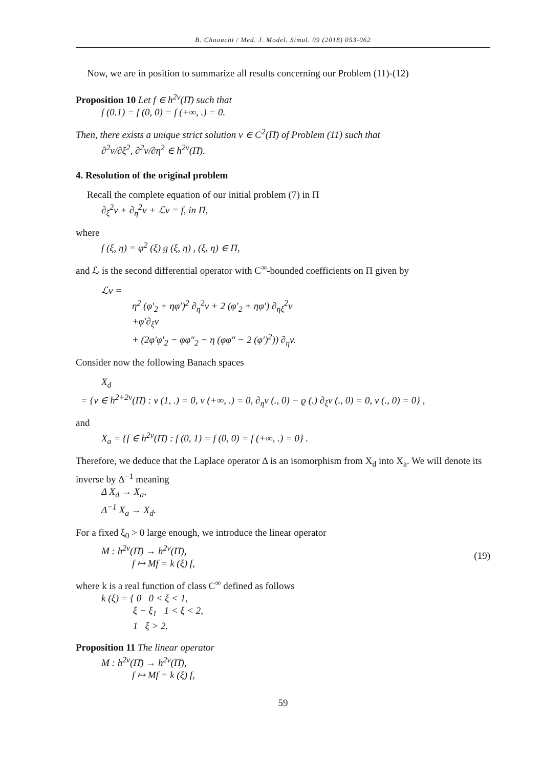B. Chaouchi / Med. J. Model. Simul. 09 (2018) 053-062
Now, we are in position to summarize all results concerning our Problem (11)-(12)
Proposition 10 Let f ∈ h<sup>2ν</sup>(Π̄) such that
f (0.1) = f (0, 0) = f (+∞, .) = 0.
Then, there exists a unique strict solution v ∈ C<sup>2</sup>(Π̄) of Problem (11) such that
∂<sup>2</sup>v/∂ξ<sup>2</sup>, ∂<sup>2</sup>v/∂η<sup>2</sup> ∈ h<sup>2ν</sup>(Π̄).
4. Resolution of the original problem
Recall the complete equation of our initial problem (7) in Π
∂<sub>ξ</sub><sup>2</sup>v + ∂<sub>η</sub><sup>2</sup>v + ℒv = f, in Π,
where
f (ξ, η) = φ<sup>2</sup> (ξ) g (ξ, η) , (ξ, η) ∈ Π,
and ℒ is the second differential operator with C<sup>∞</sup>-bounded coefficients on Π given by
ℒv =
η<sup>2</sup> (φ′<sub>2</sub> + ηφ′)<sup>2</sup> ∂<sub>η</sub><sup>2</sup>v + 2 (φ′<sub>2</sub> + ηφ′) ∂<sub>ηξ</sub><sup>2</sup>v
+φ′∂<sub>ξ</sub>v
+ (2φ′φ′<sub>2</sub> − φφ″<sub>2</sub> − η (φφ″ − 2 (φ′)<sup>2</sup>)) ∂<sub>η</sub>v.
Consider now the following Banach spaces
X<sub>d</sub>
= {v ∈ h<sup>2+2ν</sup>(Π̄) : v (1, .) = 0, v (+∞, .) = 0, ∂<sub>η</sub>v (., 0) − ϱ (.) ∂<sub>ξ</sub>v (., 0) = 0, v (., 0) = 0} ,
and
X<sub>a</sub> = {f ∈ h<sup>2ν</sup>(Π̄) : f (0, 1) = f (0, 0) = f (+∞, .) = 0} .
Therefore, we deduce that the Laplace operator Δ is an isomorphism from X<sub>d</sub> into X<sub>a</sub>. We will denote its inverse by Δ<sup>−1</sup> meaning
Δ X<sub>d</sub> → X<sub>a</sub>,
Δ<sup>−1</sup> X<sub>a</sub> → X<sub>d</sub>.
For a fixed ξ<sub>0</sub> > 0 large enough, we introduce the linear operator
M : h<sup>2ν</sup>(Π̄) → h<sup>2ν</sup>(Π̄),
f ↦ Mf = k (ξ) f,
(19)
where k is a real function of class C<sup>∞</sup> defined as follows
k (ξ) = { 0 0 < ξ < 1,
ξ − ξ<sub>1</sub> 1 < ξ < 2,
1 ξ > 2.
Proposition 11 The linear operator
M : h<sup>2ν</sup>(Π̄) → h<sup>2ν</sup>(Π̄),
f ↦ Mf = k (ξ) f,
59